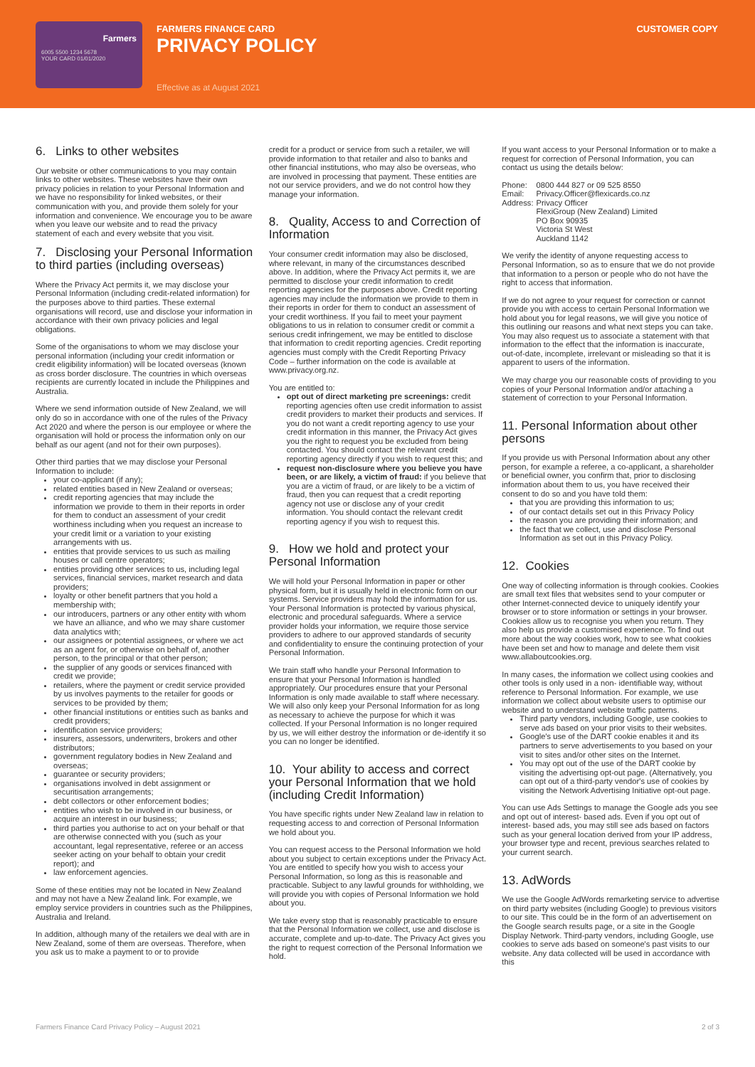Farmers
6005 5500 1234 5678
YOUR CARD 01/01/2020
FARMERS FINANCE CARD
PRIVACY POLICY
Effective as at August 2021
CUSTOMER COPY
6. Links to other websites
Our website or other communications to you may contain links to other websites. These websites have their own privacy policies in relation to your Personal Information and we have no responsibility for linked websites, or their communication with you, and provide them solely for your information and convenience. We encourage you to be aware when you leave our website and to read the privacy statement of each and every website that you visit.
7. Disclosing your Personal Information to third parties (including overseas)
Where the Privacy Act permits it, we may disclose your Personal Information (including credit-related information) for the purposes above to third parties. These external organisations will record, use and disclose your information in accordance with their own privacy policies and legal obligations.
Some of the organisations to whom we may disclose your personal information (including your credit information or credit eligibility information) will be located overseas (known as cross border disclosure. The countries in which overseas recipients are currently located in include the Philippines and Australia.
Where we send information outside of New Zealand, we will only do so in accordance with one of the rules of the Privacy Act 2020 and where the person is our employee or where the organisation will hold or process the information only on our behalf as our agent (and not for their own purposes).
Other third parties that we may disclose your Personal Information to include:
your co-applicant (if any);
related entities based in New Zealand or overseas;
credit reporting agencies that may include the information we provide to them in their reports in order for them to conduct an assessment of your credit worthiness including when you request an increase to your credit limit or a variation to your existing arrangements with us.
entities that provide services to us such as mailing houses or call centre operators;
entities providing other services to us, including legal services, financial services, market research and data providers;
loyalty or other benefit partners that you hold a membership with;
our introducers, partners or any other entity with whom we have an alliance, and who we may share customer data analytics with;
our assignees or potential assignees, or where we act as an agent for, or otherwise on behalf of, another person, to the principal or that other person;
the supplier of any goods or services financed with credit we provide;
retailers, where the payment or credit service provided by us involves payments to the retailer for goods or services to be provided by them;
other financial institutions or entities such as banks and credit providers;
identification service providers;
insurers, assessors, underwriters, brokers and other distributors;
government regulatory bodies in New Zealand and overseas;
guarantee or security providers;
organisations involved in debt assignment or securitisation arrangements;
debt collectors or other enforcement bodies;
entities who wish to be involved in our business, or acquire an interest in our business;
third parties you authorise to act on your behalf or that are otherwise connected with you (such as your accountant, legal representative, referee or an access seeker acting on your behalf to obtain your credit report); and
law enforcement agencies.
Some of these entities may not be located in New Zealand and may not have a New Zealand link. For example, we employ service providers in countries such as the Philippines, Australia and Ireland.
In addition, although many of the retailers we deal with are in New Zealand, some of them are overseas. Therefore, when you ask us to make a payment to or to provide
credit for a product or service from such a retailer, we will provide information to that retailer and also to banks and other financial institutions, who may also be overseas, who are involved in processing that payment. These entities are not our service providers, and we do not control how they manage your information.
8. Quality, Access to and Correction of Information
Your consumer credit information may also be disclosed, where relevant, in many of the circumstances described above. In addition, where the Privacy Act permits it, we are permitted to disclose your credit information to credit reporting agencies for the purposes above. Credit reporting agencies may include the information we provide to them in their reports in order for them to conduct an assessment of your credit worthiness. If you fail to meet your payment obligations to us in relation to consumer credit or commit a serious credit infringement, we may be entitled to disclose that information to credit reporting agencies. Credit reporting agencies must comply with the Credit Reporting Privacy Code – further information on the code is available at www.privacy.org.nz.
You are entitled to:
opt out of direct marketing pre screenings: credit reporting agencies often use credit information to assist credit providers to market their products and services. If you do not want a credit reporting agency to use your credit information in this manner, the Privacy Act gives you the right to request you be excluded from being contacted. You should contact the relevant credit reporting agency directly if you wish to request this; and
request non-disclosure where you believe you have been, or are likely, a victim of fraud: if you believe that you are a victim of fraud, or are likely to be a victim of fraud, then you can request that a credit reporting agency not use or disclose any of your credit information. You should contact the relevant credit reporting agency if you wish to request this.
9. How we hold and protect your Personal Information
We will hold your Personal Information in paper or other physical form, but it is usually held in electronic form on our systems. Service providers may hold the information for us. Your Personal Information is protected by various physical, electronic and procedural safeguards. Where a service provider holds your information, we require those service providers to adhere to our approved standards of security and confidentiality to ensure the continuing protection of your Personal Information.
We train staff who handle your Personal Information to ensure that your Personal Information is handled appropriately. Our procedures ensure that your Personal Information is only made available to staff where necessary. We will also only keep your Personal Information for as long as necessary to achieve the purpose for which it was collected. If your Personal Information is no longer required by us, we will either destroy the information or de-identify it so you can no longer be identified.
10. Your ability to access and correct your Personal Information that we hold (including Credit Information)
You have specific rights under New Zealand law in relation to requesting access to and correction of Personal Information we hold about you.
You can request access to the Personal Information we hold about you subject to certain exceptions under the Privacy Act. You are entitled to specify how you wish to access your Personal Information, so long as this is reasonable and practicable. Subject to any lawful grounds for withholding, we will provide you with copies of Personal Information we hold about you.
We take every stop that is reasonably practicable to ensure that the Personal Information we collect, use and disclose is accurate, complete and up-to-date. The Privacy Act gives you the right to request correction of the Personal Information we hold.
If you want access to your Personal Information or to make a request for correction of Personal Information, you can contact us using the details below:
| Phone: | 0800 444 827 or 09 525 8550 |
| Email: | Privacy.Officer@flexicards.co.nz |
| Address: | Privacy Officer FlexiGroup (New Zealand) Limited PO Box 90935 Victoria St West Auckland 1142 |
We verify the identity of anyone requesting access to Personal Information, so as to ensure that we do not provide that information to a person or people who do not have the right to access that information.
If we do not agree to your request for correction or cannot provide you with access to certain Personal Information we hold about you for legal reasons, we will give you notice of this outlining our reasons and what next steps you can take. You may also request us to associate a statement with that information to the effect that the information is inaccurate, out-of-date, incomplete, irrelevant or misleading so that it is apparent to users of the information.
We may charge you our reasonable costs of providing to you copies of your Personal Information and/or attaching a statement of correction to your Personal Information.
11. Personal Information about other persons
If you provide us with Personal Information about any other person, for example a referee, a co-applicant, a shareholder or beneficial owner, you confirm that, prior to disclosing information about them to us, you have received their consent to do so and you have told them:
that you are providing this information to us;
of our contact details set out in this Privacy Policy
the reason you are providing their information; and
the fact that we collect, use and disclose Personal Information as set out in this Privacy Policy.
12. Cookies
One way of collecting information is through cookies. Cookies are small text files that websites send to your computer or other Internet-connected device to uniquely identify your browser or to store information or settings in your browser. Cookies allow us to recognise you when you return. They also help us provide a customised experience. To find out more about the way cookies work, how to see what cookies have been set and how to manage and delete them visit www.allaboutcookies.org.
In many cases, the information we collect using cookies and other tools is only used in a non- identifiable way, without reference to Personal Information. For example, we use information we collect about website users to optimise our website and to understand website traffic patterns.
Third party vendors, including Google, use cookies to serve ads based on your prior visits to their websites.
Google's use of the DART cookie enables it and its partners to serve advertisements to you based on your visit to sites and/or other sites on the Internet.
You may opt out of the use of the DART cookie by visiting the advertising opt-out page. (Alternatively, you can opt out of a third-party vendor's use of cookies by visiting the Network Advertising Initiative opt-out page.
You can use Ads Settings to manage the Google ads you see and opt out of interest- based ads. Even if you opt out of interest- based ads, you may still see ads based on factors such as your general location derived from your IP address, your browser type and recent, previous searches related to your current search.
13. AdWords
We use the Google AdWords remarketing service to advertise on third party websites (including Google) to previous visitors to our site. This could be in the form of an advertisement on the Google search results page, or a site in the Google Display Network. Third-party vendors, including Google, use cookies to serve ads based on someone's past visits to our website. Any data collected will be used in accordance with this
Farmers Finance Card Privacy Policy – August 2021 2 of 3